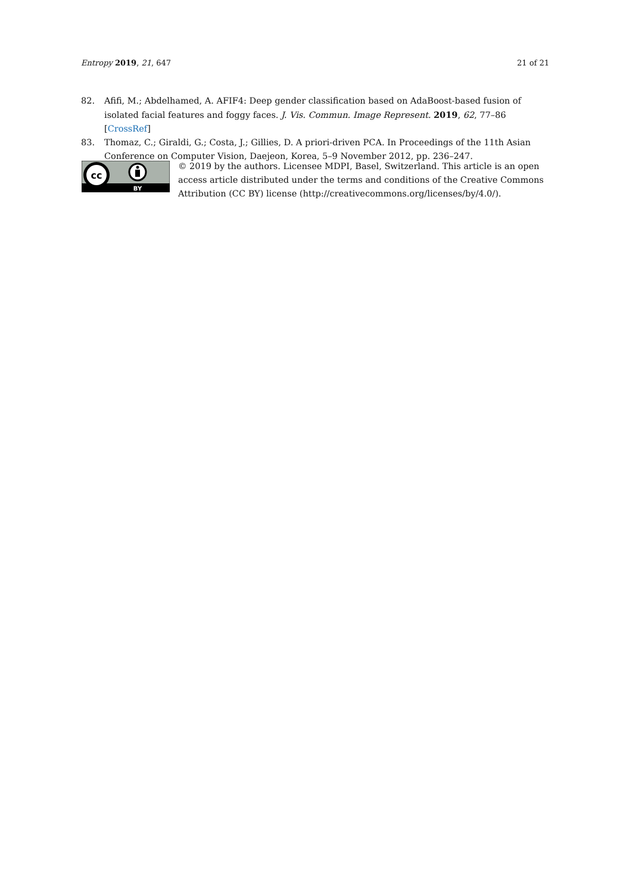Entropy 2019, 21, 647 21 of 21
82. Afifi, M.; Abdelhamed, A. AFIF4: Deep gender classification based on AdaBoost-based fusion of isolated facial features and foggy faces. J. Vis. Commun. Image Represent. 2019, 62, 77–86 [CrossRef]
83. Thomaz, C.; Giraldi, G.; Costa, J.; Gillies, D. A priori-driven PCA. In Proceedings of the 11th Asian Conference on Computer Vision, Daejeon, Korea, 5–9 November 2012, pp. 236–247.
cc
BY
© 2019 by the authors. Licensee MDPI, Basel, Switzerland. This article is an open access article distributed under the terms and conditions of the Creative Commons Attribution (CC BY) license (http://creativecommons.org/licenses/by/4.0/).